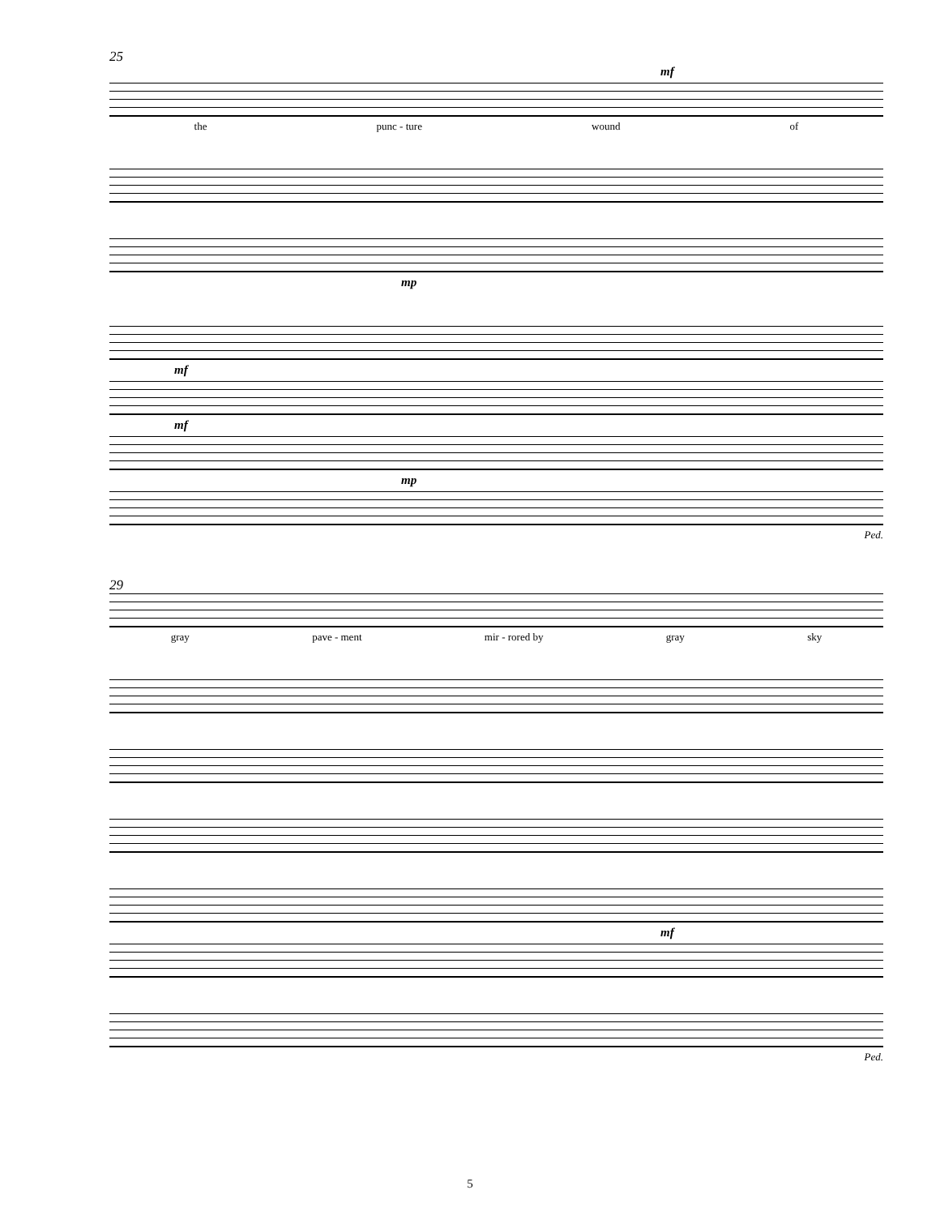25
mf
the punc - ture wound of
mp
mf
mf
mp
Ped.
29
gray pave - ment mir - rored by gray sky
mf
Ped.
5